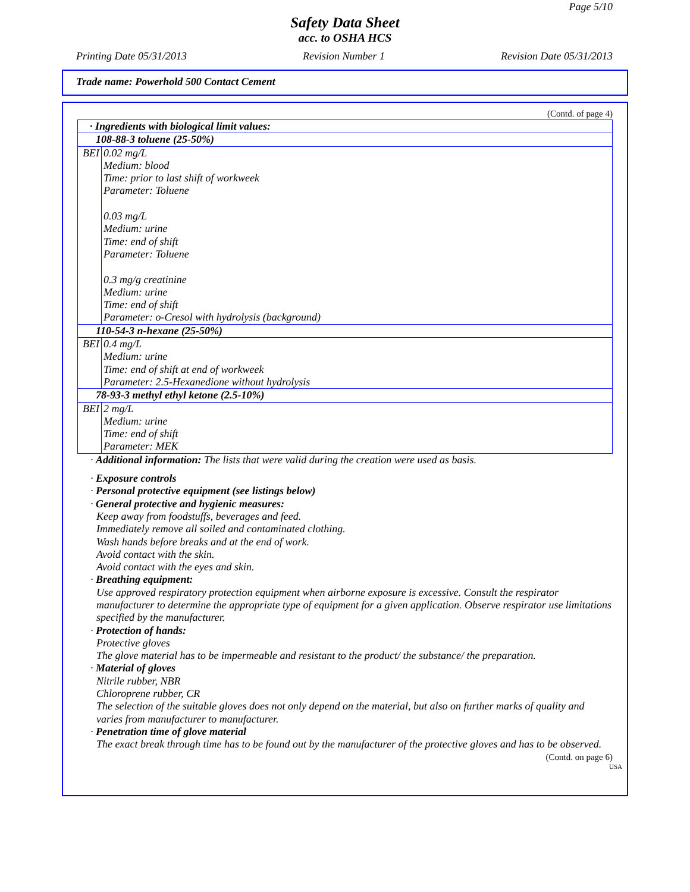Page 5/10
Safety Data Sheet
acc. to OSHA HCS
Printing Date 05/31/2013 Revision Number 1 Revision Date 05/31/2013
Trade name: Powerhold 500 Contact Cement
(Contd. of page 4)
| · Ingredients with biological limit values: | |
| 108-88-3 toluene (25-50%) | |
| BEI | 0.02 mg/L Medium: blood Time: prior to last shift of workweek Parameter: Toluene 0.03 mg/L Medium: urine Time: end of shift Parameter: Toluene 0.3 mg/g creatinine Medium: urine Time: end of shift Parameter: o-Cresol with hydrolysis (background) |
| 110-54-3 n-hexane (25-50%) | |
| BEI | 0.4 mg/L Medium: urine Time: end of shift at end of workweek Parameter: 2.5-Hexanedione without hydrolysis |
| 78-93-3 methyl ethyl ketone (2.5-10%) | |
| BEI | 2 mg/L Medium: urine Time: end of shift Parameter: MEK |
· Additional information: The lists that were valid during the creation were used as basis.
· Exposure controls
· Personal protective equipment (see listings below)
· General protective and hygienic measures:
Keep away from foodstuffs, beverages and feed.
Immediately remove all soiled and contaminated clothing.
Wash hands before breaks and at the end of work.
Avoid contact with the skin.
Avoid contact with the eyes and skin.
· Breathing equipment:
Use approved respiratory protection equipment when airborne exposure is excessive. Consult the respirator manufacturer to determine the appropriate type of equipment for a given application. Observe respirator use limitations specified by the manufacturer.
· Protection of hands:
Protective gloves
The glove material has to be impermeable and resistant to the product/ the substance/ the preparation.
· Material of gloves
Nitrile rubber, NBR
Chloroprene rubber, CR
The selection of the suitable gloves does not only depend on the material, but also on further marks of quality and varies from manufacturer to manufacturer.
· Penetration time of glove material
The exact break through time has to be found out by the manufacturer of the protective gloves and has to be observed.
(Contd. on page 6)
USA